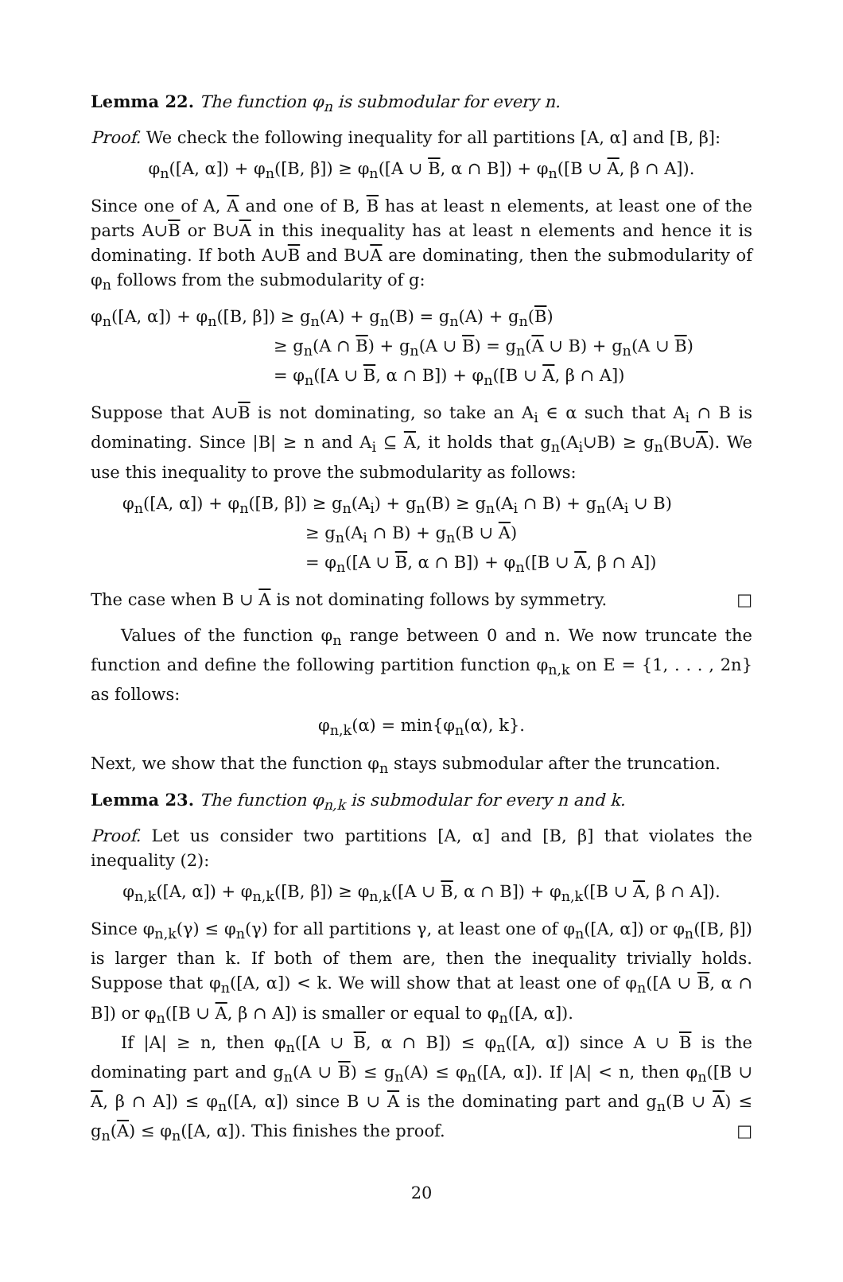Lemma 22. The function φ<sub>n</sub> is submodular for every n.
Proof. We check the following inequality for all partitions [A, α] and [B, β]:
φ<sub>n</sub>([A, α]) + φ<sub>n</sub>([B, β]) ≥ φ<sub>n</sub>([A ∪ B, α ∩ B]) + φ<sub>n</sub>([B ∪ A, β ∩ A]).
Since one of A, A and one of B, B has at least n elements, at least one of the parts A∪B or B∪A in this inequality has at least n elements and hence it is dominating. If both A∪B and B∪A are dominating, then the submodularity of φ<sub>n</sub> follows from the submodularity of g:
φ<sub>n</sub>([A, α]) + φ<sub>n</sub>([B, β]) ≥ g<sub>n</sub>(A) + g<sub>n</sub>(B) = g<sub>n</sub>(A) + g<sub>n</sub>(B)
≥ g<sub>n</sub>(A ∩ B) + g<sub>n</sub>(A ∪ B) = g<sub>n</sub>(A ∪ B) + g<sub>n</sub>(A ∪ B)
= φ<sub>n</sub>([A ∪ B, α ∩ B]) + φ<sub>n</sub>([B ∪ A, β ∩ A])
Suppose that A∪B is not dominating, so take an A<sub>i</sub> ∈ α such that A<sub>i</sub> ∩ B is dominating. Since |B| ≥ n and A<sub>i</sub> ⊆ A, it holds that g<sub>n</sub>(A<sub>i</sub>∪B) ≥ g<sub>n</sub>(B∪A). We use this inequality to prove the submodularity as follows:
φ<sub>n</sub>([A, α]) + φ<sub>n</sub>([B, β]) ≥ g<sub>n</sub>(A<sub>i</sub>) + g<sub>n</sub>(B) ≥ g<sub>n</sub>(A<sub>i</sub> ∩ B) + g<sub>n</sub>(A<sub>i</sub> ∪ B)
≥ g<sub>n</sub>(A<sub>i</sub> ∩ B) + g<sub>n</sub>(B ∪ A)
= φ<sub>n</sub>([A ∪ B, α ∩ B]) + φ<sub>n</sub>([B ∪ A, β ∩ A])
The case when B ∪ A is not dominating follows by symmetry. □
Values of the function φ<sub>n</sub> range between 0 and n. We now truncate the function and define the following partition function φ<sub>n,k</sub> on E = {1, . . . , 2n} as follows:
φ<sub>n,k</sub>(α) = min{φ<sub>n</sub>(α), k}.
Next, we show that the function φ<sub>n</sub> stays submodular after the truncation.
Lemma 23. The function φ<sub>n,k</sub> is submodular for every n and k.
Proof. Let us consider two partitions [A, α] and [B, β] that violates the inequality (2):
φ<sub>n,k</sub>([A, α]) + φ<sub>n,k</sub>([B, β]) ≥ φ<sub>n,k</sub>([A ∪ B, α ∩ B]) + φ<sub>n,k</sub>([B ∪ A, β ∩ A]).
Since φ<sub>n,k</sub>(γ) ≤ φ<sub>n</sub>(γ) for all partitions γ, at least one of φ<sub>n</sub>([A, α]) or φ<sub>n</sub>([B, β]) is larger than k. If both of them are, then the inequality trivially holds. Suppose that φ<sub>n</sub>([A, α]) < k. We will show that at least one of φ<sub>n</sub>([A ∪ B, α ∩ B]) or φ<sub>n</sub>([B ∪ A, β ∩ A]) is smaller or equal to φ<sub>n</sub>([A, α]).
If |A| ≥ n, then φ<sub>n</sub>([A ∪ B, α ∩ B]) ≤ φ<sub>n</sub>([A, α]) since A ∪ B is the dominating part and g<sub>n</sub>(A ∪ B) ≤ g<sub>n</sub>(A) ≤ φ<sub>n</sub>([A, α]). If |A| < n, then φ<sub>n</sub>([B ∪ A, β ∩ A]) ≤ φ<sub>n</sub>([A, α]) since B ∪ A is the dominating part and g<sub>n</sub>(B ∪ A) ≤ g<sub>n</sub>(A) ≤ φ<sub>n</sub>([A, α]). This finishes the proof. □
20